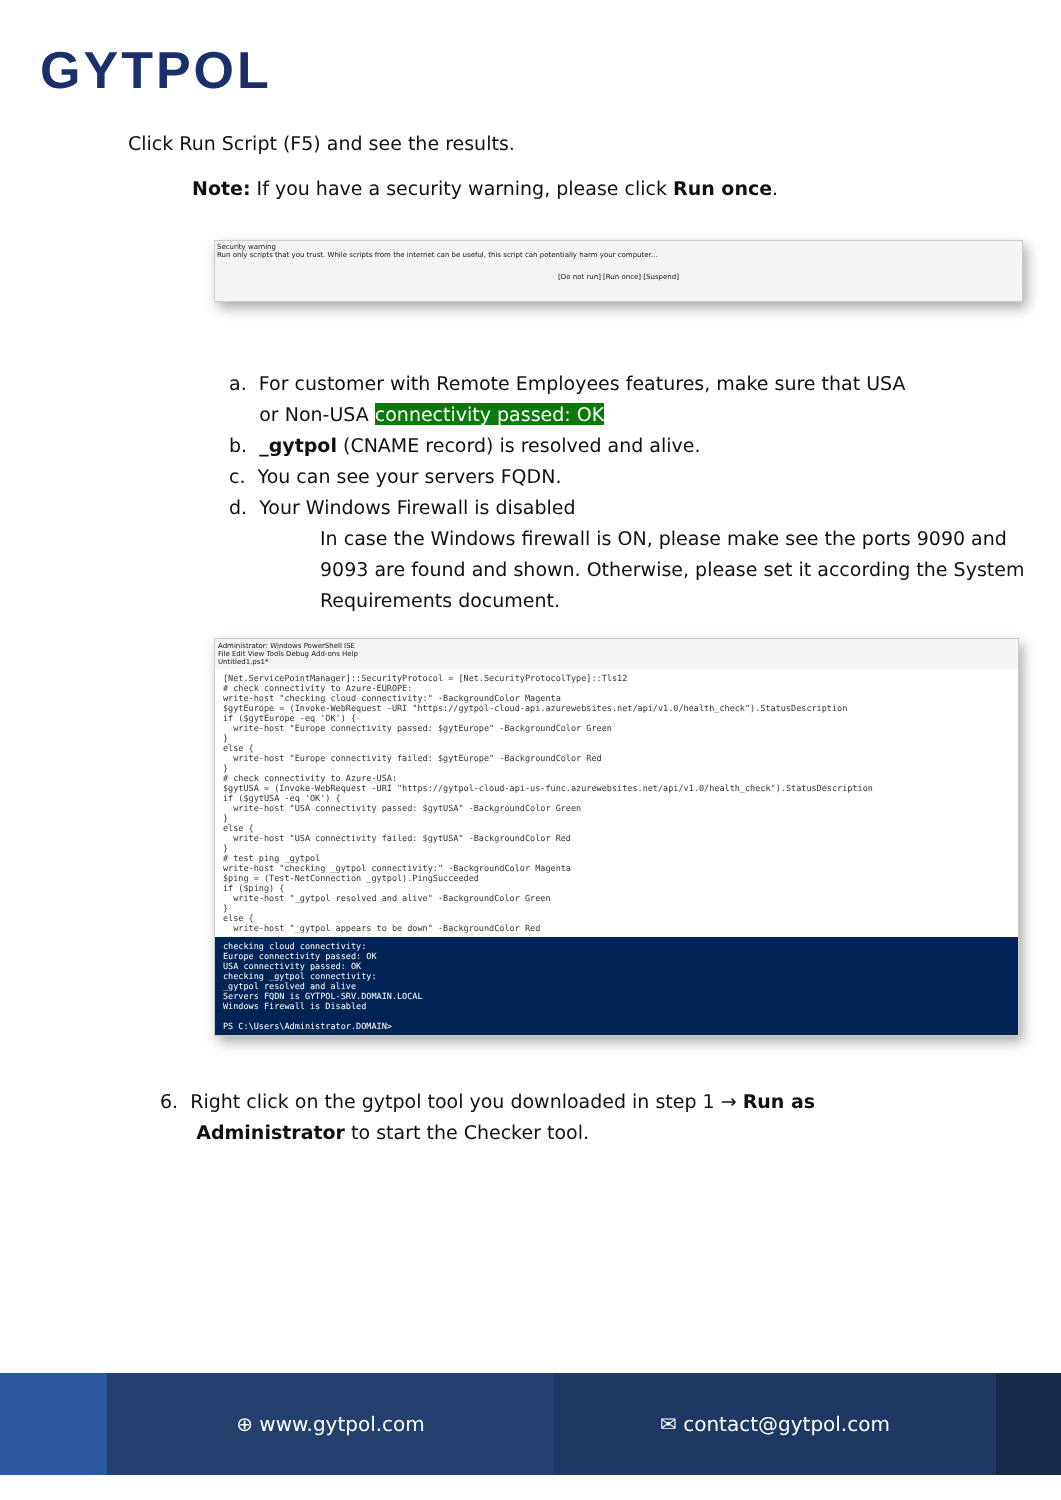GYTPOL
Click Run Script (F5) and see the results.
Note: If you have a security warning, please click Run once.
Security warning
Run only scripts that you trust. While scripts from the internet can be useful, this script can potentially harm your computer...
[Do not run] [Run once] [Suspend]
a. For customer with Remote Employees features, make sure that USA
or Non-USA connectivity passed: OK
b. _gytpol (CNAME record) is resolved and alive.
c. You can see your servers FQDN.
d. Your Windows Firewall is disabled
In case the Windows firewall is ON, please make see the ports 9090 and 9093 are found and shown. Otherwise, please set it according the System Requirements document.
Administrator: Windows PowerShell ISE
File Edit View Tools Debug Add-ons Help
Untitled1.ps1*
[Net.ServicePointManager]::SecurityProtocol = [Net.SecurityProtocolType]::Tls12 # check connectivity to Azure-EUROPE: write-host "checking cloud connectivity:" -BackgroundColor Magenta $gytEurope = (Invoke-WebRequest -URI "https://gytpol-cloud-api.azurewebsites.net/api/v1.0/health_check").StatusDescription if ($gytEurope -eq 'OK') { write-host "Europe connectivity passed: $gytEurope" -BackgroundColor Green } else { write-host "Europe connectivity failed: $gytEurope" -BackgroundColor Red } # check connectivity to Azure-USA: $gytUSA = (Invoke-WebRequest -URI "https://gytpol-cloud-api-us-func.azurewebsites.net/api/v1.0/health_check").StatusDescription if ($gytUSA -eq 'OK') { write-host "USA connectivity passed: $gytUSA" -BackgroundColor Green } else { write-host "USA connectivity failed: $gytUSA" -BackgroundColor Red } # test ping _gytpol write-host "checking _gytpol connectivity:" -BackgroundColor Magenta $ping = (Test-NetConnection _gytpol).PingSucceeded if ($ping) { write-host "_gytpol resolved and alive" -BackgroundColor Green } else { write-host "_gytpol appears to be down" -BackgroundColor Red
checking cloud connectivity: Europe connectivity passed: OK USA connectivity passed: OK checking _gytpol connectivity: _gytpol resolved and alive Servers FQDN is GYTPOL-SRV.DOMAIN.LOCAL Windows Firewall is Disabled PS C:\Users\Administrator.DOMAIN>
6. Right click on the gytpol tool you downloaded in step 1 → Run as
Administrator to start the Checker tool.
⊕ www.gytpol.com ✉ contact@gytpol.com